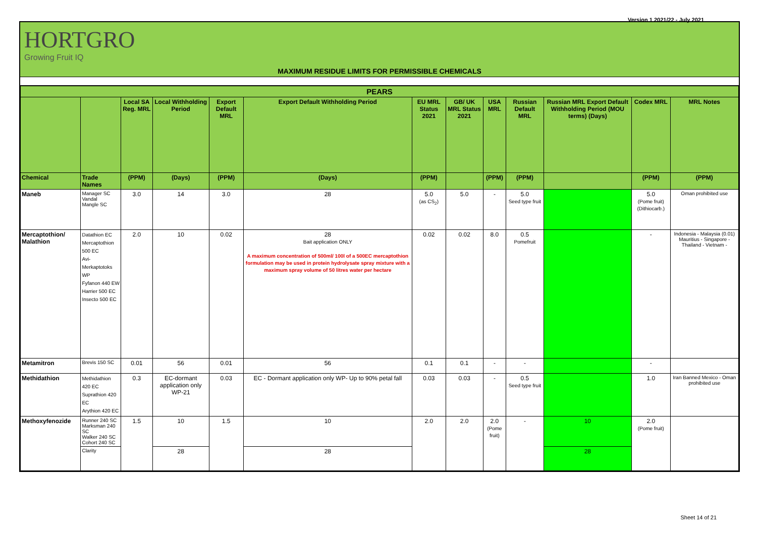Version 1 2021/22 - July 2021
HORTGRO
Growing Fruit IQ
MAXIMUM RESIDUE LIMITS FOR PERMISSIBLE CHEMICALS
| PEARS | | | | | | | | | | | | |
| --- | --- | --- | --- | --- | --- | --- | --- | --- | --- | --- | --- | --- |
| | | Local SA Reg. MRL | Local Withholding Period | Export Default MRL | Export Default Withholding Period | EU MRL Status 2021 | GB/ UK MRL Status 2021 | USA MRL | Russian Default MRL | Russian MRL Export Default Withholding Period (MOU terms) (Days) | Codex MRL | MRL Notes |
| Chemical | Trade Names | (PPM) | (Days) | (PPM) | (Days) | (PPM) | | (PPM) | (PPM) | | (PPM) | (PPM) |
| Maneb | Manager SC Vandal Mangle SC | 3.0 | 14 | 3.0 | 28 | 5.0 (as CS<sub>2</sub>) | 5.0 | - | 5.0 Seed type fruit | | 5.0 (Pome fruit) (Dithiocarb.) | Oman prohibited use |
| Mercaptothion/ Malathion | Datathion EC Mercaptothion 500 EC Avi-Merkaptotoks WP Fyfanon 440 EW Harrier 500 EC Insecto 500 EC | 2.0 | 10 | 0.02 | 28 Bait application ONLY A maximum concentration of 500ml/ 100l of a 500EC mercaptothion formulation may be used in protein hydrolysate spray mixture with a maximum spray volume of 50 litres water per hectare | 0.02 | 0.02 | 8.0 | 0.5 Pomefruit | | - | Indonesia - Malaysia (0.01) Mauritius - Singapore - Thailand - Vietnam - |
| Metamitron | Brevis 150 SC | 0.01 | 56 | 0.01 | 56 | 0.1 | 0.1 | - | - | | - | |
| Methidathion | Methidathion 420 EC Suprathion 420 EC Arythion 420 EC | 0.3 | EC-dormant application only WP-21 | 0.03 | EC - Dormant application only WP- Up to 90% petal fall | 0.03 | 0.03 | - | 0.5 Seed type fruit | | 1.0 | Iran Banned Mexico - Oman prohibited use |
| Methoxyfenozide | Runner 240 SC Marksman 240 SC Walker 240 SC Cohort 240 SC | 1.5 | 10 | 1.5 | 10 | 2.0 | 2.0 | 2.0 (Pome fruit) | - | 10 | 2.0 (Pome fruit) | |
| | Clarity | | 28 | | 28 | | | | | 28 | | |
Sheet 14 of 21